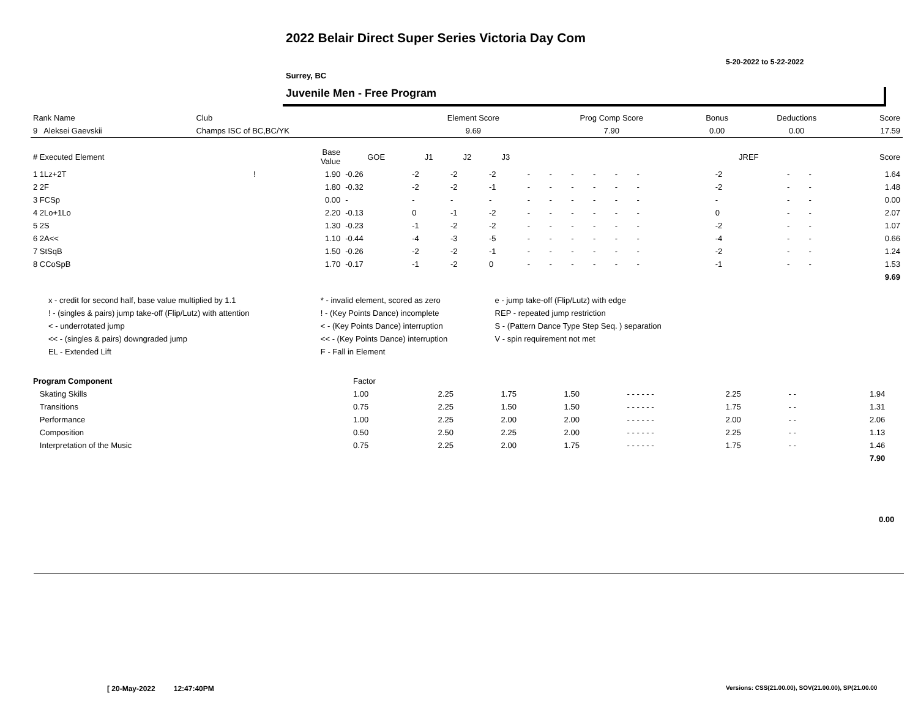2022 Belair Direct Super Series Victoria Day Com
5-20-2022 to 5-22-2022
Surrey, BC
Juvenile Men - Free Program
| Rank Name | Club | Element Score | Prog Comp Score | Bonus | Deductions | Score |
| 9 Aleksei Gaevskii | Champs ISC of BC,BC/YK | 9.69 | 7.90 | 0.00 | 0.00 | 17.59 |
| # Executed Element | | Base Value | GOE | J1 | J2 | J3 | | | | | | | | | | | JREF | | | Score |
| --- | --- | --- | --- | --- | --- | --- | --- | --- | --- | --- | --- | --- | --- | --- | --- | --- | --- | --- | --- | --- |
| 1 1Lz+2T | ! | 1.90 | -0.26 | -2 | -2 | -2 | - | - | - | - | - | - | | | | | -2 | - | - | 1.64 |
| 2 2F | | 1.80 | -0.32 | -2 | -2 | -1 | - | - | - | - | - | - | | | | | -2 | - | - | 1.48 |
| 3 FCSp | | 0.00 | - | - | - | - | - | - | - | - | - | - | | | | | - | - | - | 0.00 |
| 4 2Lo+1Lo | | 2.20 | -0.13 | 0 | -1 | -2 | - | - | - | - | - | - | | | | | 0 | - | - | 2.07 |
| 5 2S | | 1.30 | -0.23 | -1 | -2 | -2 | - | - | - | - | - | - | | | | | -2 | - | - | 1.07 |
| 6 2A<< | | 1.10 | -0.44 | -4 | -3 | -5 | - | - | - | - | - | - | | | | | -4 | - | - | 0.66 |
| 7 StSqB | | 1.50 | -0.26 | -2 | -2 | -1 | - | - | - | - | - | - | | | | | -2 | - | - | 1.24 |
| 8 CCoSpB | | 1.70 | -0.17 | -1 | -2 | 0 | - | - | - | - | - | - | | | | | -1 | - | - | 1.53 |
| | | | | | | | | | | | | | | | | | | | | 9.69 |
| x - credit for second half, base value multiplied by 1.1 | * - invalid element, scored as zero | e - jump take-off (Flip/Lutz) with edge |
| ! - (singles & pairs) jump take-off (Flip/Lutz) with attention | ! - (Key Points Dance) incomplete | REP - repeated jump restriction |
| < - underrotated jump | < - (Key Points Dance) interruption | S - (Pattern Dance Type Step Seq. ) separation |
| << - (singles & pairs) downgraded jump | << - (Key Points Dance) interruption | V - spin requirement not met |
| EL - Extended Lift | F - Fall in Element | |
| Program Component | Factor | | | | | | | | |
| Skating Skills | 1.00 | 2.25 | 1.75 | 1.50 | - - - - - - | 2.25 | - - | 1.94 | |
| Transitions | 0.75 | 2.25 | 1.50 | 1.50 | - - - - - - | 1.75 | - - | 1.31 | |
| Performance | 1.00 | 2.25 | 2.00 | 2.00 | - - - - - - | 2.00 | - - | 2.06 | |
| Composition | 0.50 | 2.50 | 2.25 | 2.00 | - - - - - - | 2.25 | - - | 1.13 | |
| Interpretation of the Music | 0.75 | 2.25 | 2.00 | 1.75 | - - - - - - | 1.75 | - - | 1.46 | |
| | | | | | | | | 7.90 | |
0.00
[ 20-May-2022 12:47:40PM
Versions: CSS(21.00.00), SOV(21.00.00), SP(21.00.00